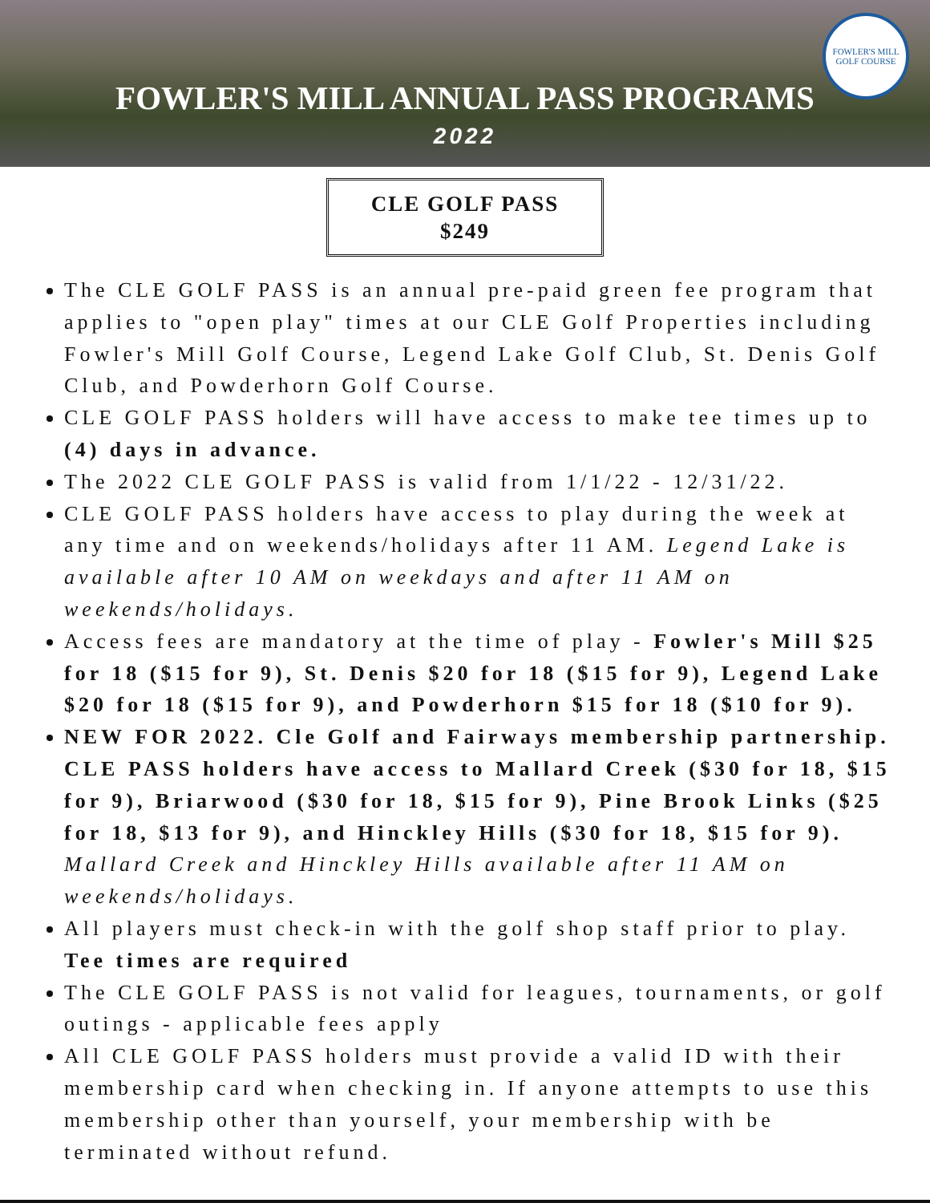FOWLER'S MILL
GOLF COURSE
FOWLER'S MILL ANNUAL PASS PROGRAMS
2022
CLE GOLF PASS
$249
The CLE GOLF PASS is an annual pre-paid green fee program that applies to "open play" times at our CLE Golf Properties including Fowler's Mill Golf Course, Legend Lake Golf Club, St. Denis Golf Club, and Powderhorn Golf Course.
CLE GOLF PASS holders will have access to make tee times up to (4) days in advance.
The 2022 CLE GOLF PASS is valid from 1/1/22 - 12/31/22.
CLE GOLF PASS holders have access to play during the week at any time and on weekends/holidays after 11 AM. Legend Lake is available after 10 AM on weekdays and after 11 AM on weekends/holidays.
Access fees are mandatory at the time of play - Fowler's Mill $25 for 18 ($15 for 9), St. Denis $20 for 18 ($15 for 9), Legend Lake $20 for 18 ($15 for 9), and Powderhorn $15 for 18 ($10 for 9).
NEW FOR 2022. Cle Golf and Fairways membership partnership. CLE PASS holders have access to Mallard Creek ($30 for 18, $15 for 9), Briarwood ($30 for 18, $15 for 9), Pine Brook Links ($25 for 18, $13 for 9), and Hinckley Hills ($30 for 18, $15 for 9). Mallard Creek and Hinckley Hills available after 11 AM on weekends/holidays.
All players must check-in with the golf shop staff prior to play. Tee times are required
The CLE GOLF PASS is not valid for leagues, tournaments, or golf outings - applicable fees apply
All CLE GOLF PASS holders must provide a valid ID with their membership card when checking in. If anyone attempts to use this membership other than yourself, your membership with be terminated without refund.